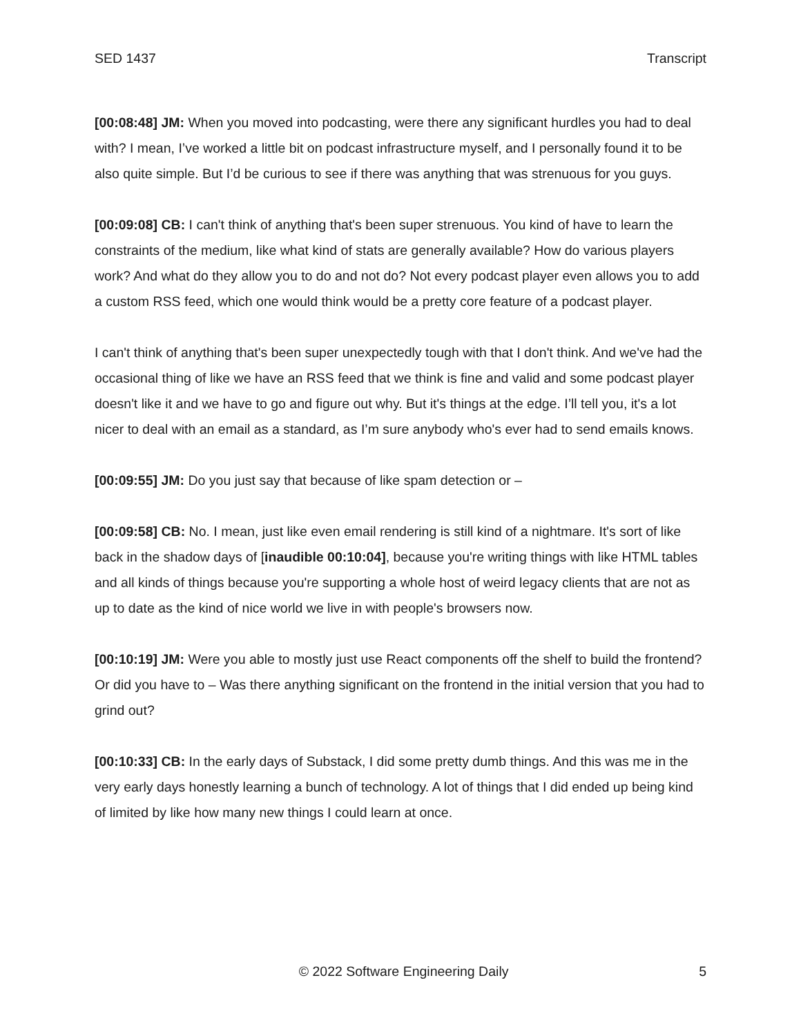SED 1437 Transcript
[00:08:48] JM: When you moved into podcasting, were there any significant hurdles you had to deal with? I mean, I’ve worked a little bit on podcast infrastructure myself, and I personally found it to be also quite simple. But I’d be curious to see if there was anything that was strenuous for you guys.
[00:09:08] CB: I can't think of anything that's been super strenuous. You kind of have to learn the constraints of the medium, like what kind of stats are generally available? How do various players work? And what do they allow you to do and not do? Not every podcast player even allows you to add a custom RSS feed, which one would think would be a pretty core feature of a podcast player.
I can't think of anything that's been super unexpectedly tough with that I don't think. And we've had the occasional thing of like we have an RSS feed that we think is fine and valid and some podcast player doesn't like it and we have to go and figure out why. But it's things at the edge. I’ll tell you, it's a lot nicer to deal with an email as a standard, as I’m sure anybody who's ever had to send emails knows.
[00:09:55] JM: Do you just say that because of like spam detection or –
[00:09:58] CB: No. I mean, just like even email rendering is still kind of a nightmare. It's sort of like back in the shadow days of [inaudible 00:10:04], because you're writing things with like HTML tables and all kinds of things because you're supporting a whole host of weird legacy clients that are not as up to date as the kind of nice world we live in with people's browsers now.
[00:10:19] JM: Were you able to mostly just use React components off the shelf to build the frontend? Or did you have to – Was there anything significant on the frontend in the initial version that you had to grind out?
[00:10:33] CB: In the early days of Substack, I did some pretty dumb things. And this was me in the very early days honestly learning a bunch of technology. A lot of things that I did ended up being kind of limited by like how many new things I could learn at once.
© 2022 Software Engineering Daily 5